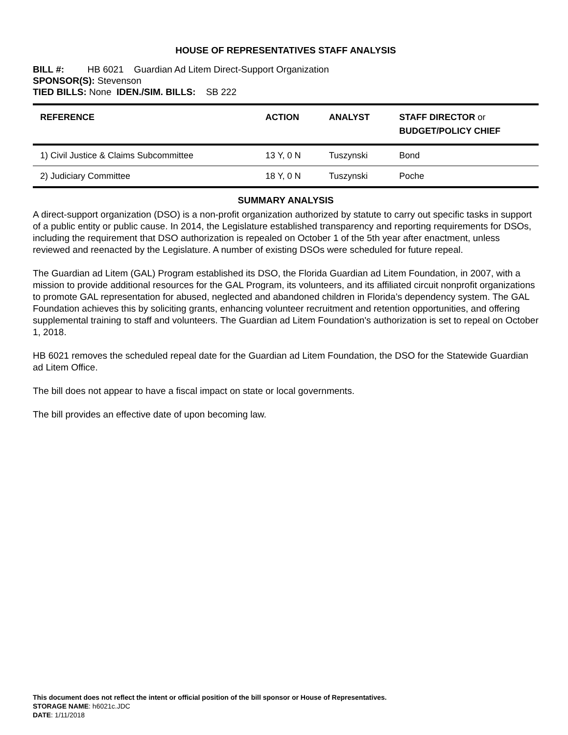HOUSE OF REPRESENTATIVES STAFF ANALYSIS
BILL #: HB 6021 Guardian Ad Litem Direct-Support Organization
SPONSOR(S): Stevenson
TIED BILLS: None IDEN./SIM. BILLS: SB 222
| REFERENCE | ACTION | ANALYST | STAFF DIRECTOR or BUDGET/POLICY CHIEF |
| --- | --- | --- | --- |
| 1) Civil Justice & Claims Subcommittee | 13 Y, 0 N | Tuszynski | Bond |
| 2) Judiciary Committee | 18 Y, 0 N | Tuszynski | Poche |
SUMMARY ANALYSIS
A direct-support organization (DSO) is a non-profit organization authorized by statute to carry out specific tasks in support of a public entity or public cause. In 2014, the Legislature established transparency and reporting requirements for DSOs, including the requirement that DSO authorization is repealed on October 1 of the 5th year after enactment, unless reviewed and reenacted by the Legislature. A number of existing DSOs were scheduled for future repeal.
The Guardian ad Litem (GAL) Program established its DSO, the Florida Guardian ad Litem Foundation, in 2007, with a mission to provide additional resources for the GAL Program, its volunteers, and its affiliated circuit nonprofit organizations to promote GAL representation for abused, neglected and abandoned children in Florida’s dependency system. The GAL Foundation achieves this by soliciting grants, enhancing volunteer recruitment and retention opportunities, and offering supplemental training to staff and volunteers. The Guardian ad Litem Foundation's authorization is set to repeal on October 1, 2018.
HB 6021 removes the scheduled repeal date for the Guardian ad Litem Foundation, the DSO for the Statewide Guardian ad Litem Office.
The bill does not appear to have a fiscal impact on state or local governments.
The bill provides an effective date of upon becoming law.
This document does not reflect the intent or official position of the bill sponsor or House of Representatives.
STORAGE NAME: h6021c.JDC
DATE: 1/11/2018